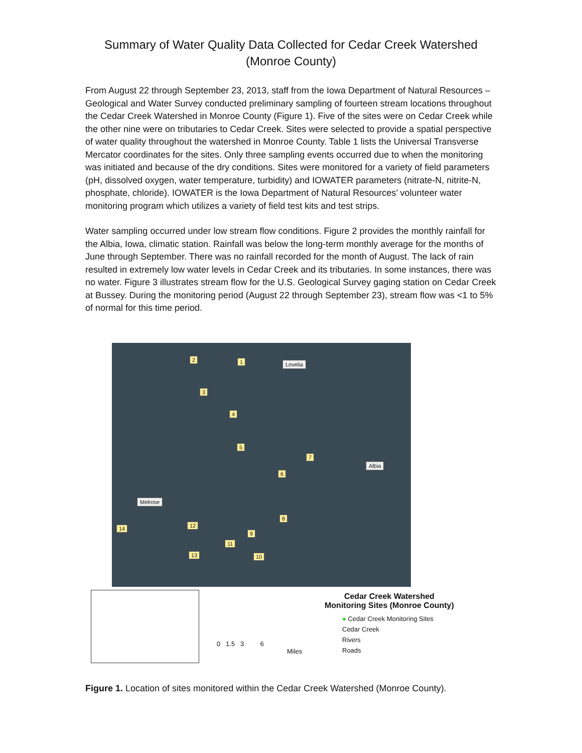Summary of Water Quality Data Collected for Cedar Creek Watershed
(Monroe County)
From August 22 through September 23, 2013, staff from the Iowa Department of Natural Resources – Geological and Water Survey conducted preliminary sampling of fourteen stream locations throughout the Cedar Creek Watershed in Monroe County (Figure 1). Five of the sites were on Cedar Creek while the other nine were on tributaries to Cedar Creek. Sites were selected to provide a spatial perspective of water quality throughout the watershed in Monroe County. Table 1 lists the Universal Transverse Mercator coordinates for the sites. Only three sampling events occurred due to when the monitoring was initiated and because of the dry conditions. Sites were monitored for a variety of field parameters (pH, dissolved oxygen, water temperature, turbidity) and IOWATER parameters (nitrate-N, nitrite-N, phosphate, chloride). IOWATER is the Iowa Department of Natural Resources’ volunteer water monitoring program which utilizes a variety of field test kits and test strips.
Water sampling occurred under low stream flow conditions. Figure 2 provides the monthly rainfall for the Albia, Iowa, climatic station. Rainfall was below the long-term monthly average for the months of June through September. There was no rainfall recorded for the month of August. The lack of rain resulted in extremely low water levels in Cedar Creek and its tributaries. In some instances, there was no water. Figure 3 illustrates stream flow for the U.S. Geological Survey gaging station on Cedar Creek at Bussey. During the monitoring period (August 22 through September 23), stream flow was <1 to 5% of normal for this time period.
2 1 Lovelia
3
4
5
7
6
Albia
Melrose
8
12 14
9
11
13 10
0 1.5 3 6
Miles
Cedar Creek Watershed
Monitoring Sites (Monroe County)
● Cedar Creek Monitoring Sites
Cedar Creek
Rivers
Roads
Figure 1. Location of sites monitored within the Cedar Creek Watershed (Monroe County).